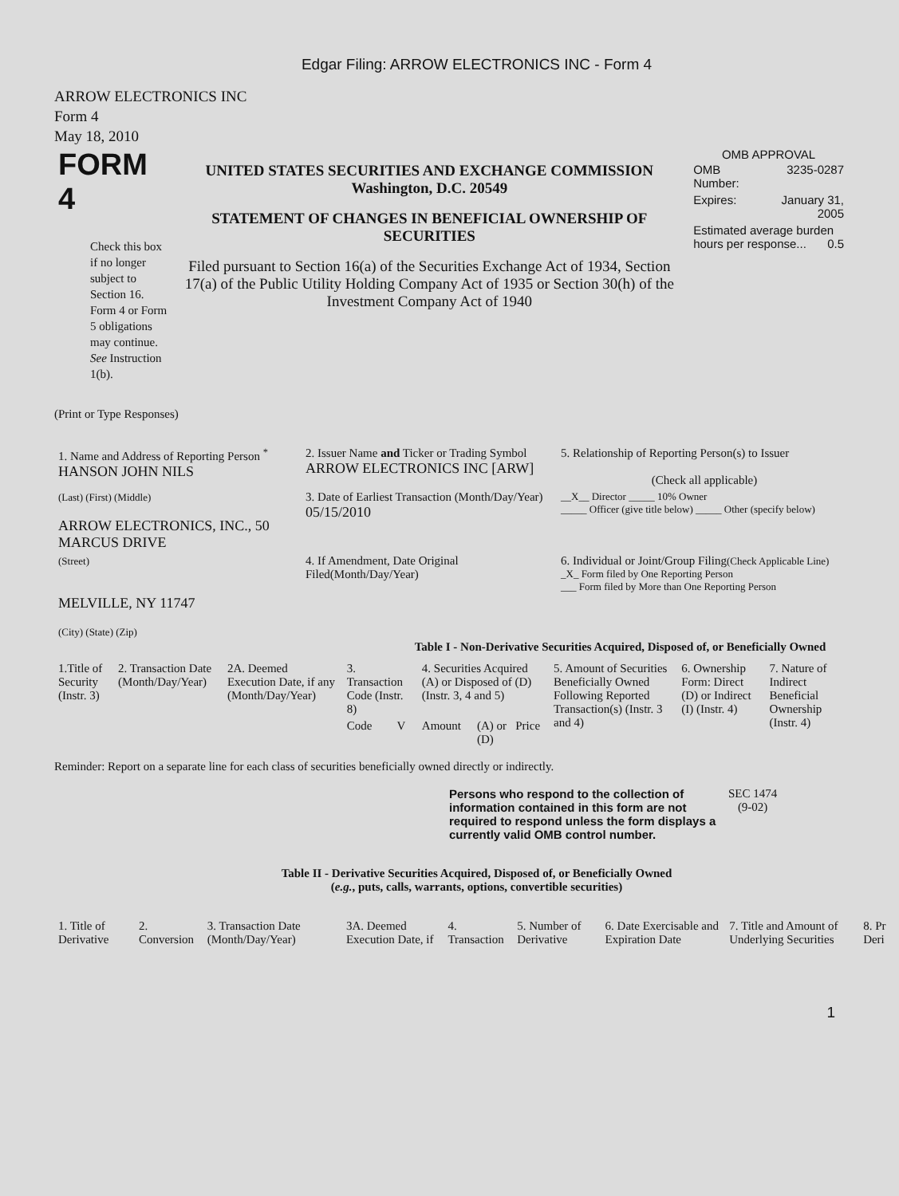Edgar Filing: ARROW ELECTRONICS INC - Form 4
ARROW ELECTRONICS INC
Form 4
May 18, 2010
| FORM 4 Check this box if no longer subject to Section 16. Form 4 or Form 5 obligations may continue. See Instruction 1(b). | UNITED STATES SECURITIES AND EXCHANGE COMMISSION Washington, D.C. 20549 STATEMENT OF CHANGES IN BENEFICIAL OWNERSHIP OF SECURITIES Filed pursuant to Section 16(a) of the Securities Exchange Act of 1934, Section 17(a) of the Public Utility Holding Company Act of 1935 or Section 30(h) of the Investment Company Act of 1940 | OMB APPROVAL / OMB Number: / 3235-0287 / / Expires: / January 31, 2005 / / Estimated average burden hours per response... 0.5 / / |
(Print or Type Responses)
| 1. Name and Address of Reporting Person <sup>*</sup> HANSON JOHN NILS | 2. Issuer Name and Ticker or Trading Symbol ARROW ELECTRONICS INC [ARW] | 5. Relationship of Reporting Person(s) to Issuer (Check all applicable) |
| (Last) (First) (Middle) ARROW ELECTRONICS, INC., 50 MARCUS DRIVE | 3. Date of Earliest Transaction (Month/Day/Year) 05/15/2010 | __X__ Director _____ 10% Owner _____ Officer (give title below) _____ Other (specify below) |
| (Street) MELVILLE, NY 11747 (City) (State) (Zip) | 4. If Amendment, Date Original Filed(Month/Day/Year) | 6. Individual or Joint/Group Filing (Check Applicable Line) _X_ Form filed by One Reporting Person ___ Form filed by More than One Reporting Person |
Table I - Non-Derivative Securities Acquired, Disposed of, or Beneficially Owned
| 1.Title of Security (Instr. 3) | 2. Transaction Date (Month/Day/Year) | 2A. Deemed Execution Date, if any (Month/Day/Year) | 3. Transaction Code (Instr. 8) | | 4. Securities Acquired (A) or Disposed of (D) (Instr. 3, 4 and 5) | | | 5. Amount of Securities Beneficially Owned Following Reported Transaction(s) (Instr. 3 and 4) | 6. Ownership Form: Direct (D) or Indirect (I) (Instr. 4) | 7. Nature of Indirect Beneficial Ownership (Instr. 4) |
| | | | Code | V | Amount | (A) or (D) | Price | | | |
Reminder: Report on a separate line for each class of securities beneficially owned directly or indirectly.
| Persons who respond to the collection of information contained in this form are not required to respond unless the form displays a currently valid OMB control number. | SEC 1474 (9-02) |
Table II - Derivative Securities Acquired, Disposed of, or Beneficially Owned
(e.g., puts, calls, warrants, options, convertible securities)
| 1. Title of Derivative | 2. Conversion | 3. Transaction Date (Month/Day/Year) | 3A. Deemed Execution Date, if | 4. Transaction | 5. Number of Derivative | 6. Date Exercisable and Expiration Date | 7. Title and Amount of Underlying Securities | 8. Pr Deri |
1